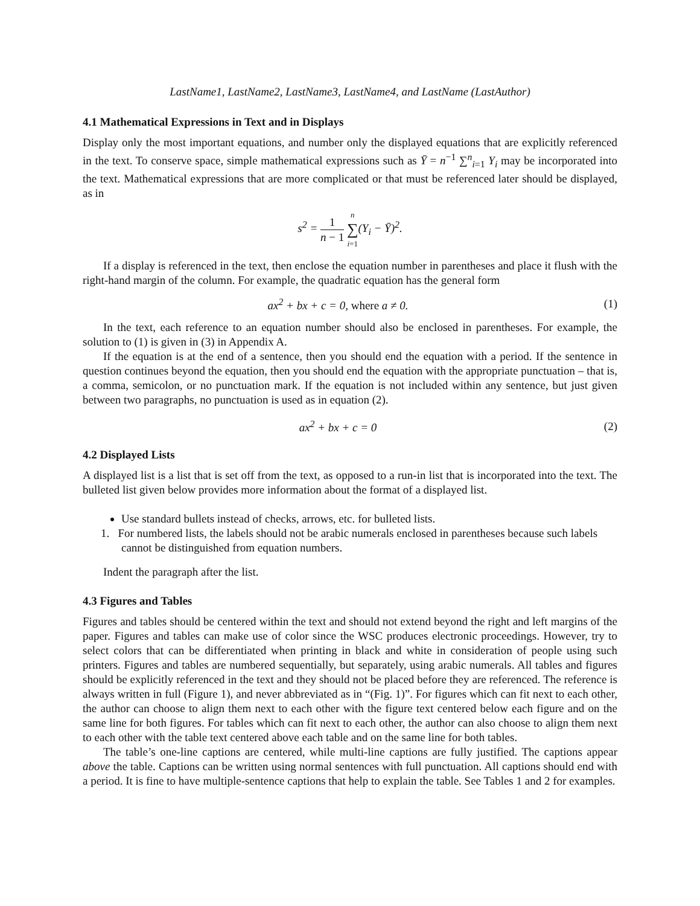LastName1, LastName2, LastName3, LastName4, and LastName (LastAuthor)
4.1 Mathematical Expressions in Text and in Displays
Display only the most important equations, and number only the displayed equations that are explicitly referenced in the text. To conserve space, simple mathematical expressions such as Ȳ = n<sup>−1</sup> ∑<sup>n</sup><sub>i=1</sub> Y<sub>i</sub> may be incorporated into the text. Mathematical expressions that are more complicated or that must be referenced later should be displayed, as in
s<sup>2</sup> = 1 n − 1 n ∑ i=1(Y<sub>i</sub> − Ȳ)<sup>2</sup>.
If a display is referenced in the text, then enclose the equation number in parentheses and place it flush with the right-hand margin of the column. For example, the quadratic equation has the general form
ax<sup>2</sup> + bx + c = 0, where a ≠ 0. (1)
In the text, each reference to an equation number should also be enclosed in parentheses. For example, the solution to (1) is given in (3) in Appendix A.
If the equation is at the end of a sentence, then you should end the equation with a period. If the sentence in question continues beyond the equation, then you should end the equation with the appropriate punctuation – that is, a comma, semicolon, or no punctuation mark. If the equation is not included within any sentence, but just given between two paragraphs, no punctuation is used as in equation (2).
ax<sup>2</sup> + bx + c = 0 (2)
4.2 Displayed Lists
A displayed list is a list that is set off from the text, as opposed to a run-in list that is incorporated into the text. The bulleted list given below provides more information about the format of a displayed list.
Use standard bullets instead of checks, arrows, etc. for bulleted lists.
1. For numbered lists, the labels should not be arabic numerals enclosed in parentheses because such labels cannot be distinguished from equation numbers.
Indent the paragraph after the list.
4.3 Figures and Tables
Figures and tables should be centered within the text and should not extend beyond the right and left margins of the paper. Figures and tables can make use of color since the WSC produces electronic proceedings. However, try to select colors that can be differentiated when printing in black and white in consideration of people using such printers. Figures and tables are numbered sequentially, but separately, using arabic numerals. All tables and figures should be explicitly referenced in the text and they should not be placed before they are referenced. The reference is always written in full (Figure 1), and never abbreviated as in “(Fig. 1)”. For figures which can fit next to each other, the author can choose to align them next to each other with the figure text centered below each figure and on the same line for both figures. For tables which can fit next to each other, the author can also choose to align them next to each other with the table text centered above each table and on the same line for both tables.
The table’s one-line captions are centered, while multi-line captions are fully justified. The captions appear above the table. Captions can be written using normal sentences with full punctuation. All captions should end with a period. It is fine to have multiple-sentence captions that help to explain the table. See Tables 1 and 2 for examples.